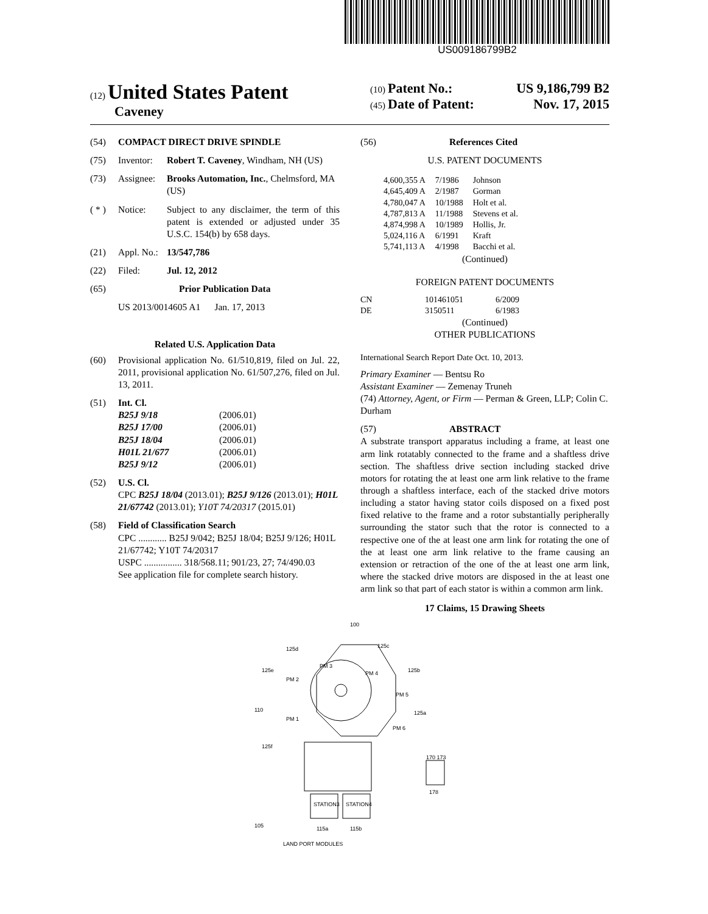US009186799B2
(12) United States Patent
Caveney
(10) Patent No.: US 9,186,799 B2
(45) Date of Patent: Nov. 17, 2015
(54) COMPACT DIRECT DRIVE SPINDLE
(75) Inventor: Robert T. Caveney, Windham, NH (US)
(73) Assignee: Brooks Automation, Inc., Chelmsford, MA (US)
( * ) Notice: Subject to any disclaimer, the term of this patent is extended or adjusted under 35 U.S.C. 154(b) by 658 days.
(21) Appl. No.: 13/547,786
(22) Filed: Jul. 12, 2012
(65) Prior Publication Data
US 2013/0014605 A1 Jan. 17, 2013
Related U.S. Application Data
(60) Provisional application No. 61/510,819, filed on Jul. 22, 2011, provisional application No. 61/507,276, filed on Jul. 13, 2011.
(51) Int. Cl.
| B25J 9/18 | (2006.01) |
| B25J 17/00 | (2006.01) |
| B25J 18/04 | (2006.01) |
| H01L 21/677 | (2006.01) |
| B25J 9/12 | (2006.01) |
(52) U.S. Cl.
CPC B25J 18/04 (2013.01); B25J 9/126 (2013.01); H01L 21/67742 (2013.01); Y10T 74/20317 (2015.01)
(58) Field of Classification Search
CPC ............ B25J 9/042; B25J 18/04; B25J 9/126; H01L 21/67742; Y10T 74/20317
USPC ................ 318/568.11; 901/23, 27; 74/490.03
See application file for complete search history.
(56) References Cited
U.S. PATENT DOCUMENTS
| 4,600,355 A | 7/1986 | Johnson |
| 4,645,409 A | 2/1987 | Gorman |
| 4,780,047 A | 10/1988 | Holt et al. |
| 4,787,813 A | 11/1988 | Stevens et al. |
| 4,874,998 A | 10/1989 | Hollis, Jr. |
| 5,024,116 A | 6/1991 | Kraft |
| 5,741,113 A | 4/1998 | Bacchi et al. |
(Continued)
FOREIGN PATENT DOCUMENTS
| CN | 101461051 | 6/2009 |
| DE | 3150511 | 6/1983 |
(Continued)
OTHER PUBLICATIONS
International Search Report Date Oct. 10, 2013.
Primary Examiner — Bentsu Ro
Assistant Examiner — Zemenay Truneh
(74) Attorney, Agent, or Firm — Perman & Green, LLP; Colin C. Durham
(57) ABSTRACT
A substrate transport apparatus including a frame, at least one arm link rotatably connected to the frame and a shaftless drive section. The shaftless drive section including stacked drive motors for rotating the at least one arm link relative to the frame through a shaftless interface, each of the stacked drive motors including a stator having stator coils disposed on a fixed post fixed relative to the frame and a rotor substantially peripherally surrounding the stator such that the rotor is connected to a respective one of the at least one arm link for rotating the one of the at least one arm link relative to the frame causing an extension or retraction of the one of the at least one arm link, where the stacked drive motors are disposed in the at least one arm link so that part of each stator is within a common arm link.
17 Claims, 15 Drawing Sheets
100
125d
125c
125b
125a
125e
125f
110
105
PM 3
PM 4
PM 2
PM 5
PM 1
PM 6
LAND PORT MODULES
STATION3
STATION4
115a
115b
170 173
178